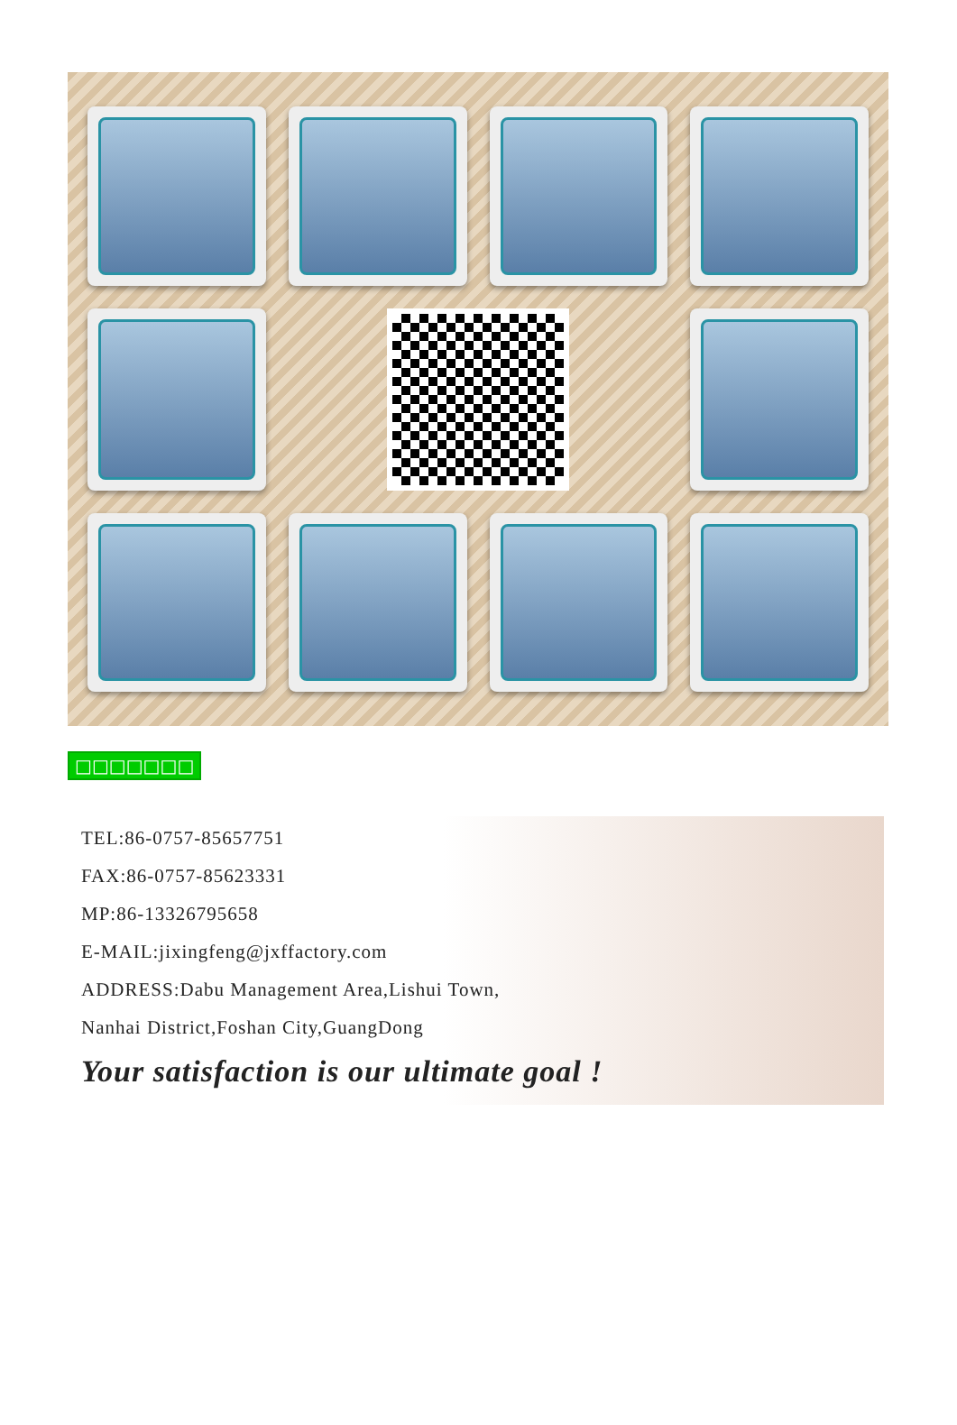□□□□□□□
TEL:86-0757-85657751
FAX:86-0757-85623331
MP:86-13326795658
E-MAIL:jixingfeng@jxffactory.com
ADDRESS:Dabu Management Area,Lishui Town,
Nanhai District,Foshan City,GuangDong
Your satisfaction is our ultimate goal !